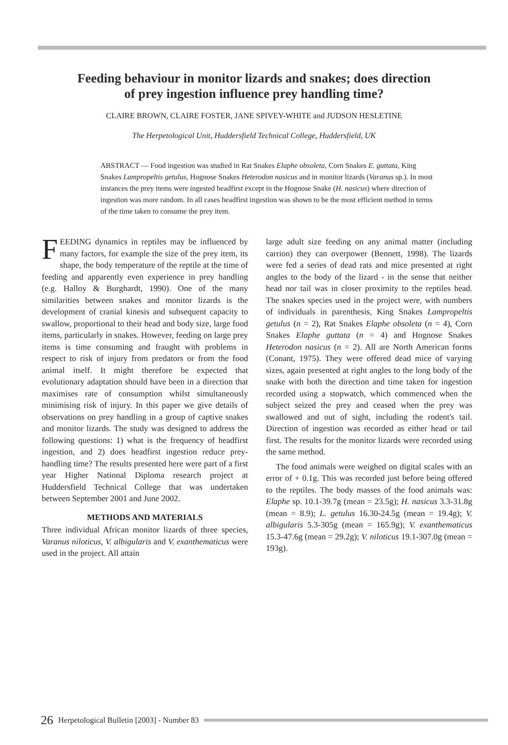Feeding behaviour in monitor lizards and snakes; does direction
of prey ingestion influence prey handling time?
CLAIRE BROWN, CLAIRE FOSTER, JANE SPIVEY-WHITE and JUDSON HESLETINE
The Herpetological Unit, Huddersfield Technical College, Huddersfield, UK
ABSTRACT — Food ingestion was studied in Rat Snakes Elaphe obsoleta, Corn Snakes E. guttata, King Snakes Lampropeltis getulus, Hognose Snakes Heterodon nasicus and in monitor lizards (Varanus sp.). In most instances the prey items were ingested headfirst except in the Hognose Snake (H. nasicus) where direction of ingestion was more random. In all cases headfirst ingestion was shown to be the most efficient method in terms of the time taken to consume the prey item.
FEEDING dynamics in reptiles may be influenced by many factors, for example the size of the prey item, its shape, the body temperature of the reptile at the time of feeding and apparently even experience in prey handling (e.g. Halloy & Burghardt, 1990). One of the many similarities between snakes and monitor lizards is the development of cranial kinesis and subsequent capacity to swallow, proportional to their head and body size, large food items, particularly in snakes. However, feeding on large prey items is time consuming and fraught with problems in respect to risk of injury from predators or from the food animal itself. It might therefore be expected that evolutionary adaptation should have been in a direction that maximises rate of consumption whilst simultaneously minimising risk of injury. In this paper we give details of observations on prey handling in a group of captive snakes and monitor lizards. The study was designed to address the following questions: 1) what is the frequency of headfirst ingestion, and 2) does headfirst ingestion reduce prey-handling time? The results presented here were part of a first year Higher National Diploma research project at Huddersfield Technical College that was undertaken between September 2001 and June 2002.
METHODS AND MATERIALS
Three individual African monitor lizards of three species, Varanus niloticus, V. albigularis and V. exanthematicus were used in the project. All attain
large adult size feeding on any animal matter (including carrion) they can overpower (Bennett, 1998). The lizards were fed a series of dead rats and mice presented at right angles to the body of the lizard - in the sense that neither head nor tail was in closer proximity to the reptiles head. The snakes species used in the project were, with numbers of individuals in parenthesis, King Snakes Lampropeltis getulus (n = 2), Rat Snakes Elaphe obsoleta (n = 4), Corn Snakes Elaphe guttata (n = 4) and Hognose Snakes Heterodon nasicus (n = 2). All are North American forms (Conant, 1975). They were offered dead mice of varying sizes, again presented at right angles to the long body of the snake with both the direction and time taken for ingestion recorded using a stopwatch, which commenced when the subject seized the prey and ceased when the prey was swallowed and out of sight, including the rodent's tail. Direction of ingestion was recorded as either head or tail first. The results for the monitor lizards were recorded using the same method.
The food animals were weighed on digital scales with an error of + 0.1g. This was recorded just before being offered to the reptiles. The body masses of the food animals was: Elaphe sp. 10.1-39.7g (mean = 23.5g); H. nasicus 3.3-31.8g (mean = 8.9); L. getulus 16.30-24.5g (mean = 19.4g); V. albigularis 5.3-305g (mean = 165.9g); V. exanthematicus 15.3-47.6g (mean = 29.2g); V. niloticus 19.1-307.0g (mean = 193g).
26 Herpetological Bulletin [2003] - Number 83